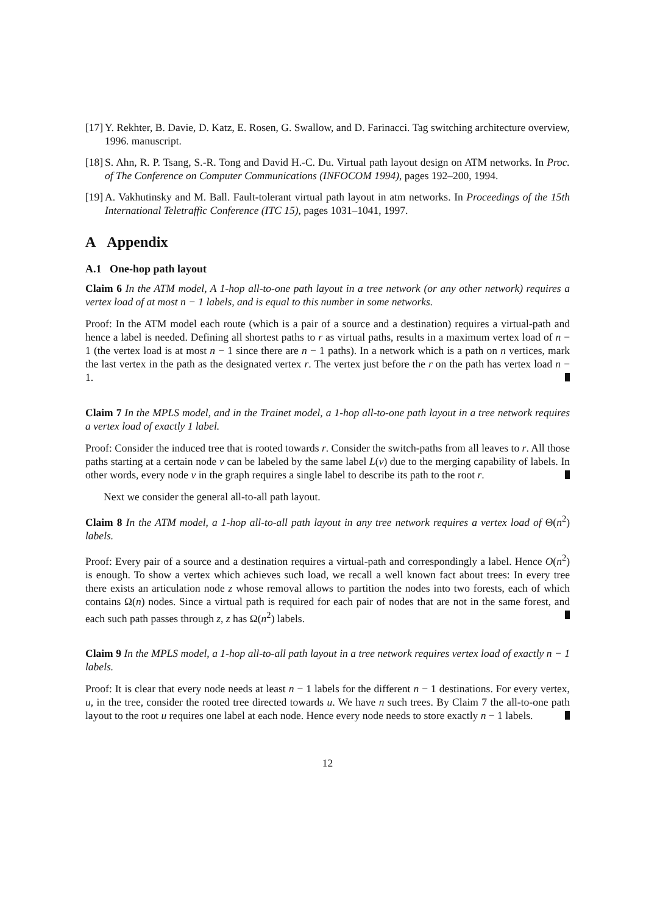[17]
Y. Rekhter, B. Davie, D. Katz, E. Rosen, G. Swallow, and D. Farinacci. Tag switching architecture overview, 1996. manuscript.
[18]
S. Ahn, R. P. Tsang, S.-R. Tong and David H.-C. Du. Virtual path layout design on ATM networks. In Proc. of The Conference on Computer Communications (INFOCOM 1994), pages 192–200, 1994.
[19]
A. Vakhutinsky and M. Ball. Fault-tolerant virtual path layout in atm networks. In Proceedings of the 15th International Teletraffic Conference (ITC 15), pages 1031–1041, 1997.
A Appendix
A.1 One-hop path layout
Claim 6 In the ATM model, A 1-hop all-to-one path layout in a tree network (or any other network) requires a vertex load of at most n − 1 labels, and is equal to this number in some networks.
Proof: In the ATM model each route (which is a pair of a source and a destination) requires a virtual-path and hence a label is needed. Defining all shortest paths to r as virtual paths, results in a maximum vertex load of n − 1 (the vertex load is at most n − 1 since there are n − 1 paths). In a network which is a path on n vertices, mark the last vertex in the path as the designated vertex r. The vertex just before the r on the path has vertex load n − 1.
Claim 7 In the MPLS model, and in the Trainet model, a 1-hop all-to-one path layout in a tree network requires a vertex load of exactly 1 label.
Proof: Consider the induced tree that is rooted towards r. Consider the switch-paths from all leaves to r. All those paths starting at a certain node v can be labeled by the same label L(v) due to the merging capability of labels. In other words, every node v in the graph requires a single label to describe its path to the root r.
Next we consider the general all-to-all path layout.
Claim 8 In the ATM model, a 1-hop all-to-all path layout in any tree network requires a vertex load of Θ(n<sup>2</sup>) labels.
Proof: Every pair of a source and a destination requires a virtual-path and correspondingly a label. Hence O(n<sup>2</sup>) is enough. To show a vertex which achieves such load, we recall a well known fact about trees: In every tree there exists an articulation node z whose removal allows to partition the nodes into two forests, each of which contains Ω(n) nodes. Since a virtual path is required for each pair of nodes that are not in the same forest, and each such path passes through z, z has Ω(n<sup>2</sup>) labels.
Claim 9 In the MPLS model, a 1-hop all-to-all path layout in a tree network requires vertex load of exactly n − 1 labels.
Proof: It is clear that every node needs at least n − 1 labels for the different n − 1 destinations. For every vertex, u, in the tree, consider the rooted tree directed towards u. We have n such trees. By Claim 7 the all-to-one path layout to the root u requires one label at each node. Hence every node needs to store exactly n − 1 labels.
12